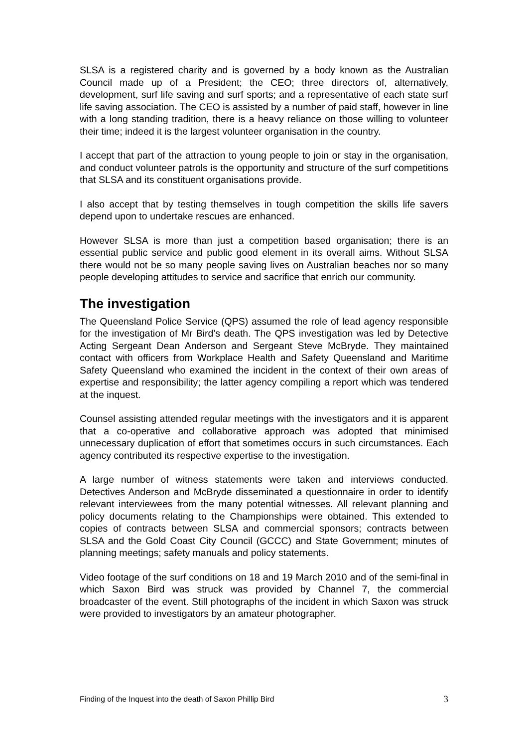SLSA is a registered charity and is governed by a body known as the Australian Council made up of a President; the CEO; three directors of, alternatively, development, surf life saving and surf sports; and a representative of each state surf life saving association. The CEO is assisted by a number of paid staff, however in line with a long standing tradition, there is a heavy reliance on those willing to volunteer their time; indeed it is the largest volunteer organisation in the country.
I accept that part of the attraction to young people to join or stay in the organisation, and conduct volunteer patrols is the opportunity and structure of the surf competitions that SLSA and its constituent organisations provide.
I also accept that by testing themselves in tough competition the skills life savers depend upon to undertake rescues are enhanced.
However SLSA is more than just a competition based organisation; there is an essential public service and public good element in its overall aims. Without SLSA there would not be so many people saving lives on Australian beaches nor so many people developing attitudes to service and sacrifice that enrich our community.
The investigation
The Queensland Police Service (QPS) assumed the role of lead agency responsible for the investigation of Mr Bird’s death. The QPS investigation was led by Detective Acting Sergeant Dean Anderson and Sergeant Steve McBryde. They maintained contact with officers from Workplace Health and Safety Queensland and Maritime Safety Queensland who examined the incident in the context of their own areas of expertise and responsibility; the latter agency compiling a report which was tendered at the inquest.
Counsel assisting attended regular meetings with the investigators and it is apparent that a co-operative and collaborative approach was adopted that minimised unnecessary duplication of effort that sometimes occurs in such circumstances. Each agency contributed its respective expertise to the investigation.
A large number of witness statements were taken and interviews conducted. Detectives Anderson and McBryde disseminated a questionnaire in order to identify relevant interviewees from the many potential witnesses. All relevant planning and policy documents relating to the Championships were obtained. This extended to copies of contracts between SLSA and commercial sponsors; contracts between SLSA and the Gold Coast City Council (GCCC) and State Government; minutes of planning meetings; safety manuals and policy statements.
Video footage of the surf conditions on 18 and 19 March 2010 and of the semi-final in which Saxon Bird was struck was provided by Channel 7, the commercial broadcaster of the event. Still photographs of the incident in which Saxon was struck were provided to investigators by an amateur photographer.
Finding of the Inquest into the death of Saxon Phillip Bird 3